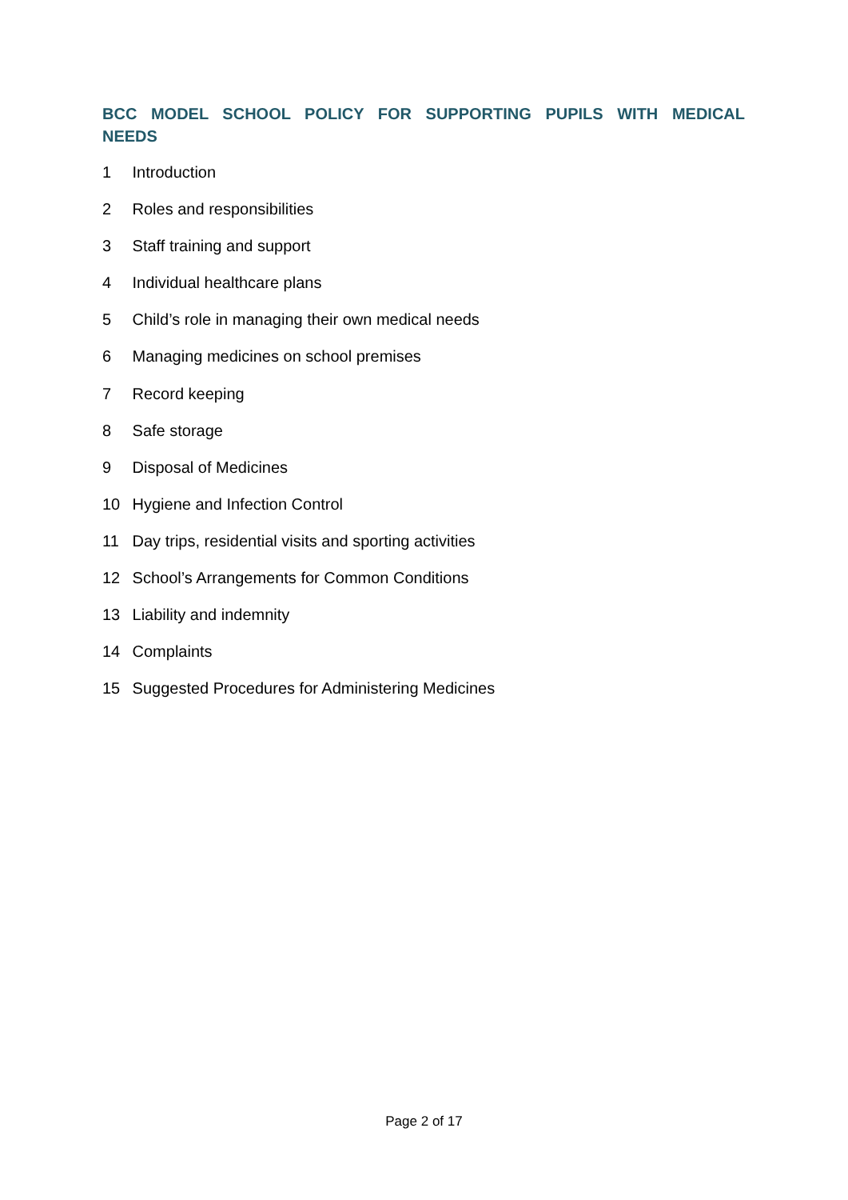BCC MODEL SCHOOL POLICY FOR SUPPORTING PUPILS WITH MEDICAL NEEDS
1 Introduction
2 Roles and responsibilities
3 Staff training and support
4 Individual healthcare plans
5 Child’s role in managing their own medical needs
6 Managing medicines on school premises
7 Record keeping
8 Safe storage
9 Disposal of Medicines
10 Hygiene and Infection Control
11 Day trips, residential visits and sporting activities
12 School’s Arrangements for Common Conditions
13 Liability and indemnity
14 Complaints
15 Suggested Procedures for Administering Medicines
Page 2 of 17